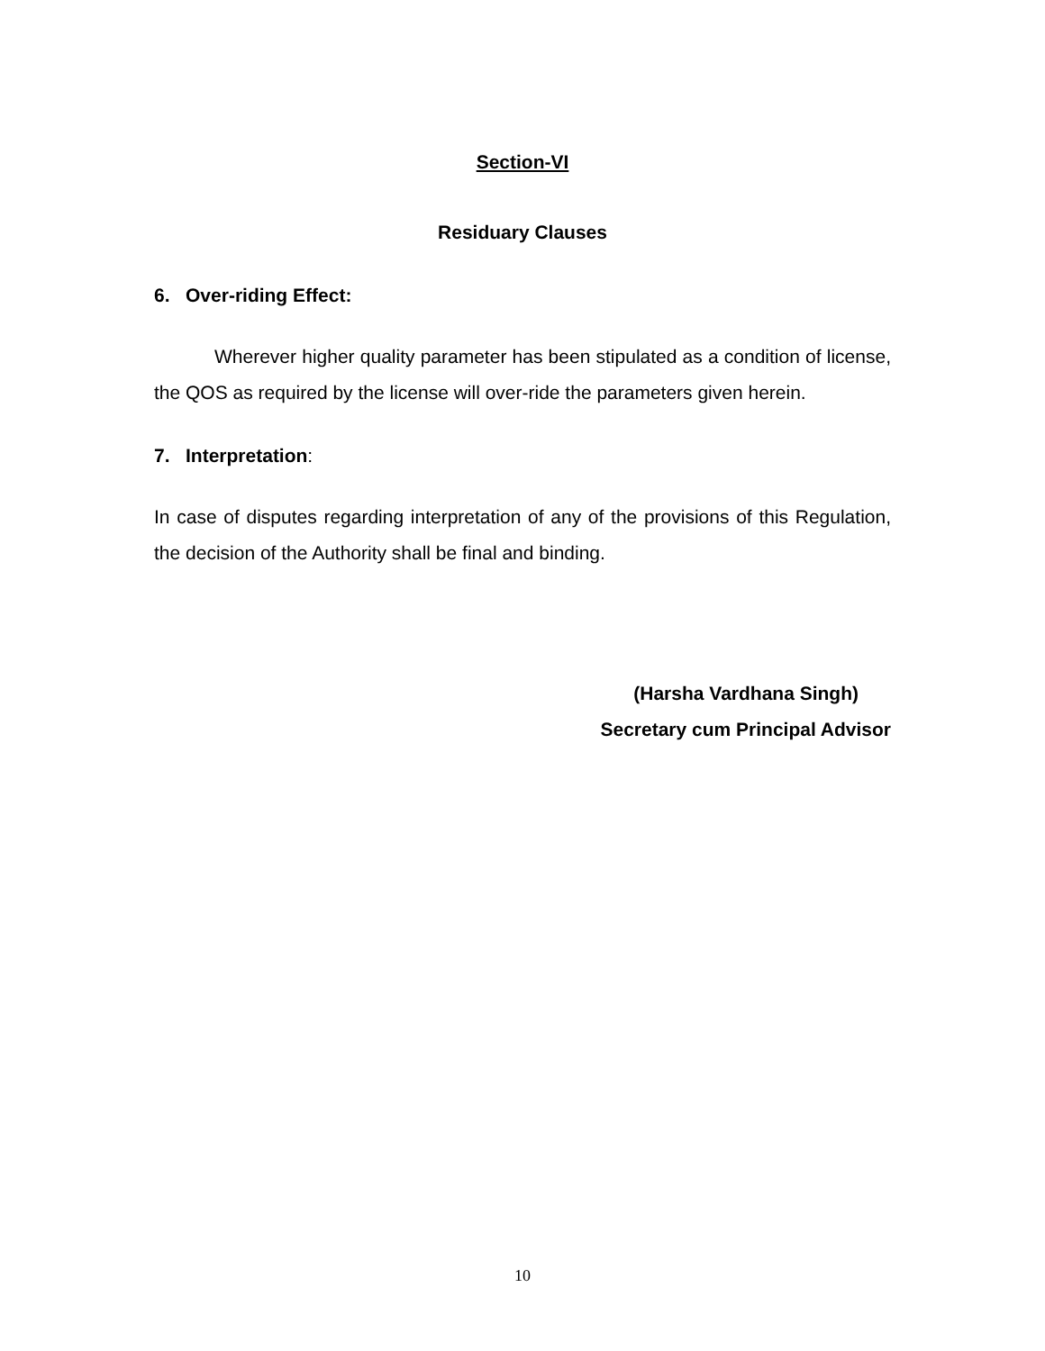Section-VI
Residuary Clauses
6. Over-riding Effect:
Wherever higher quality parameter has been stipulated as a condition of license, the QOS as required by the license will over-ride the parameters given herein.
7. Interpretation:
In case of disputes regarding interpretation of any of the provisions of this Regulation, the decision of the Authority shall be final and binding.
(Harsha Vardhana Singh)
Secretary cum Principal Advisor
10